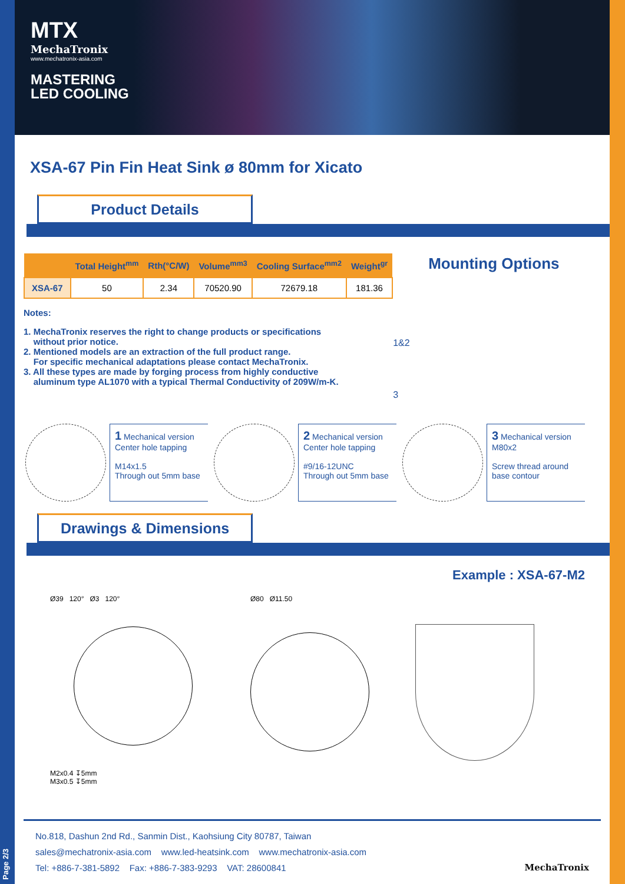MTX
MechaTronix
www.mechatronix-asia.com
MASTERING
LED COOLING
XSA-67 Pin Fin Heat Sink ø 80mm for Xicato
Product Details
| | Total Height<sup>mm</sup> | Rth(°C/W) | Volume<sup>mm3</sup> | Cooling Surface<sup>mm2</sup> | Weight<sup>gr</sup> |
| --- | --- | --- | --- | --- | --- |
| XSA-67 | 50 | 2.34 | 70520.90 | 72679.18 | 181.36 |
Notes:
1. MechaTronix reserves the right to change products or specifications
without prior notice.
2. Mentioned models are an extraction of the full product range.
For specific mechanical adaptations please contact MechaTronix.
3. All these types are made by forging process from highly conductive
aluminum type AL1070 with a typical Thermal Conductivity of 209W/m-K.
Mounting Options
1&2
3
1 Mechanical version
Center hole tapping
M14x1.5
Through out 5mm base
2 Mechanical version
Center hole tapping
#9/16-12UNC
Through out 5mm base
3 Mechanical version
M80x2
Screw thread around
base contour
Drawings & Dimensions
Example : XSA-67-M2
Ø39 120° Ø3 120°
M2x0.4 ↧5mm
M3x0.5 ↧5mm
Ø80 Ø11.50
No.818, Dashun 2nd Rd., Sanmin Dist., Kaohsiung City 80787, Taiwan
sales@mechatronix-asia.com www.led-heatsink.com www.mechatronix-asia.com
Tel: +886-7-381-5892 Fax: +886-7-383-9293 VAT: 28600841 MechaTronix
Page 2/3